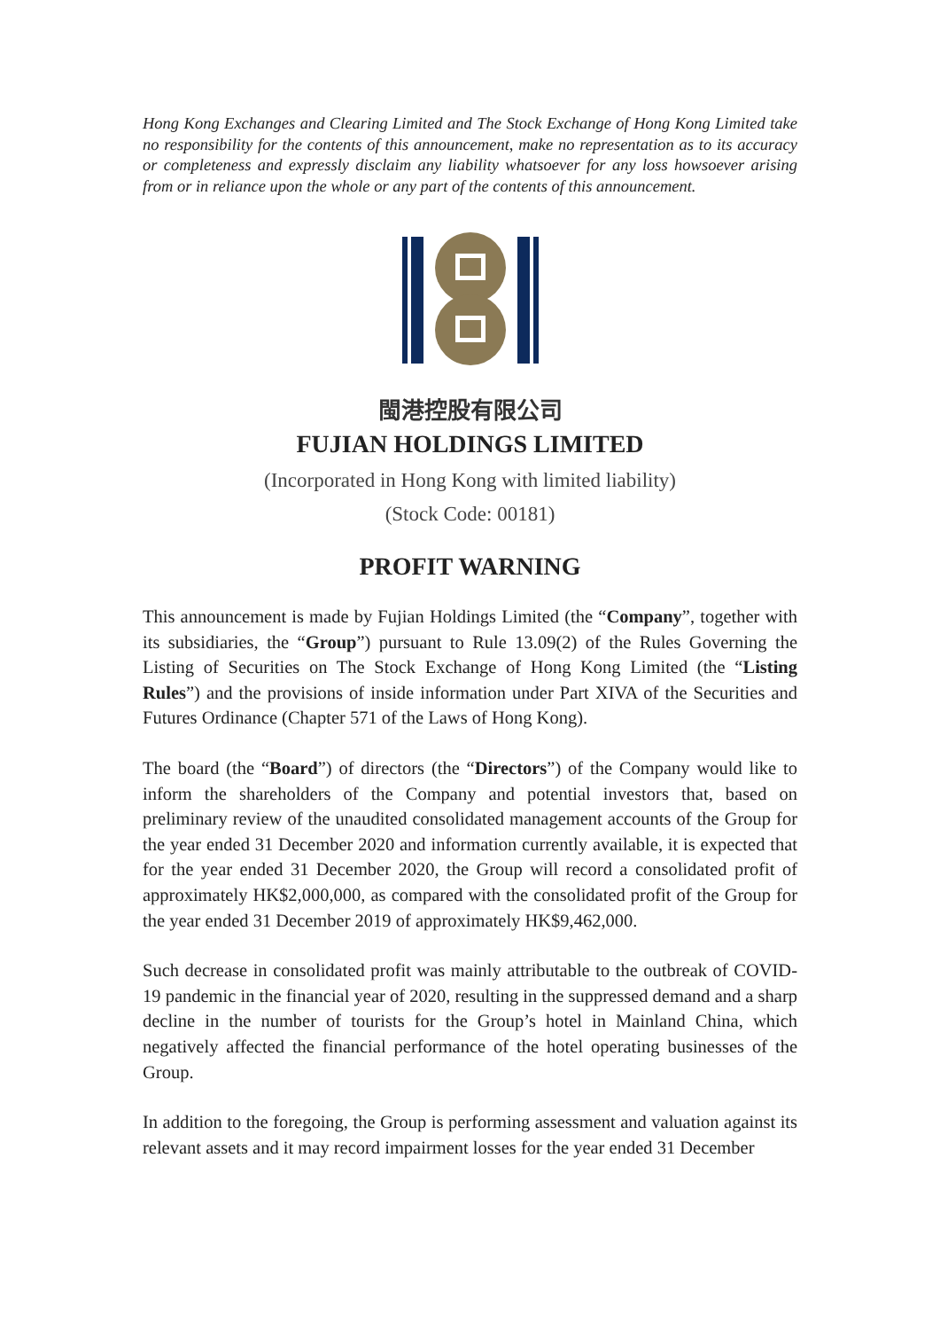Hong Kong Exchanges and Clearing Limited and The Stock Exchange of Hong Kong Limited take no responsibility for the contents of this announcement, make no representation as to its accuracy or completeness and expressly disclaim any liability whatsoever for any loss howsoever arising from or in reliance upon the whole or any part of the contents of this announcement.
閩港控股有限公司
FUJIAN HOLDINGS LIMITED
(Incorporated in Hong Kong with limited liability)
(Stock Code: 00181)
PROFIT WARNING
This announcement is made by Fujian Holdings Limited (the “Company”, together with its subsidiaries, the “Group”) pursuant to Rule 13.09(2) of the Rules Governing the Listing of Securities on The Stock Exchange of Hong Kong Limited (the “Listing Rules”) and the provisions of inside information under Part XIVA of the Securities and Futures Ordinance (Chapter 571 of the Laws of Hong Kong).
The board (the “Board”) of directors (the “Directors”) of the Company would like to inform the shareholders of the Company and potential investors that, based on preliminary review of the unaudited consolidated management accounts of the Group for the year ended 31 December 2020 and information currently available, it is expected that for the year ended 31 December 2020, the Group will record a consolidated profit of approximately HK$2,000,000, as compared with the consolidated profit of the Group for the year ended 31 December 2019 of approximately HK$9,462,000.
Such decrease in consolidated profit was mainly attributable to the outbreak of COVID-19 pandemic in the financial year of 2020, resulting in the suppressed demand and a sharp decline in the number of tourists for the Group’s hotel in Mainland China, which negatively affected the financial performance of the hotel operating businesses of the Group.
In addition to the foregoing, the Group is performing assessment and valuation against its relevant assets and it may record impairment losses for the year ended 31 December